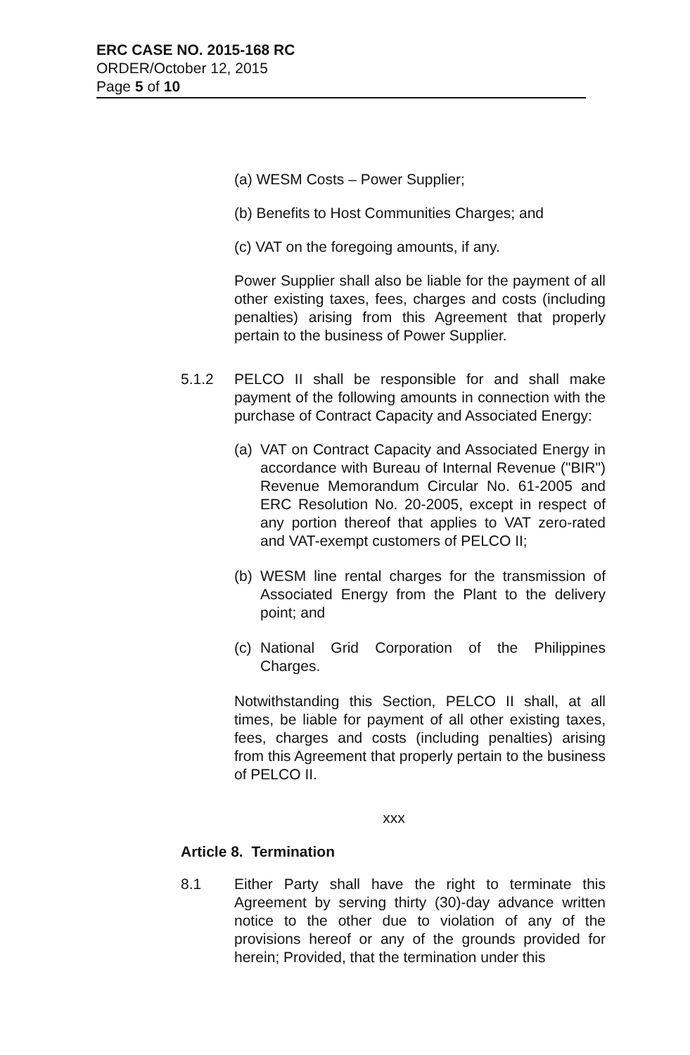ERC CASE NO. 2015-168 RC
ORDER/October 12, 2015
Page 5 of 10
(a) WESM Costs – Power Supplier;
(b) Benefits to Host Communities Charges; and
(c) VAT on the foregoing amounts, if any.
Power Supplier shall also be liable for the payment of all other existing taxes, fees, charges and costs (including penalties) arising from this Agreement that properly pertain to the business of Power Supplier.
5.1.2 PELCO II shall be responsible for and shall make payment of the following amounts in connection with the purchase of Contract Capacity and Associated Energy:
(a)
VAT on Contract Capacity and Associated Energy in accordance with Bureau of Internal Revenue ("BIR") Revenue Memorandum Circular No. 61-2005 and ERC Resolution No. 20-2005, except in respect of any portion thereof that applies to VAT zero-rated and VAT-exempt customers of PELCO II;
(b)
WESM line rental charges for the transmission of Associated Energy from the Plant to the delivery point; and
(c)
National Grid Corporation of the Philippines Charges.
Notwithstanding this Section, PELCO II shall, at all times, be liable for payment of all other existing taxes, fees, charges and costs (including penalties) arising from this Agreement that properly pertain to the business of PELCO II.
xxx
Article 8. Termination
8.1 Either Party shall have the right to terminate this Agreement by serving thirty (30)-day advance written notice to the other due to violation of any of the provisions hereof or any of the grounds provided for herein; Provided, that the termination under this